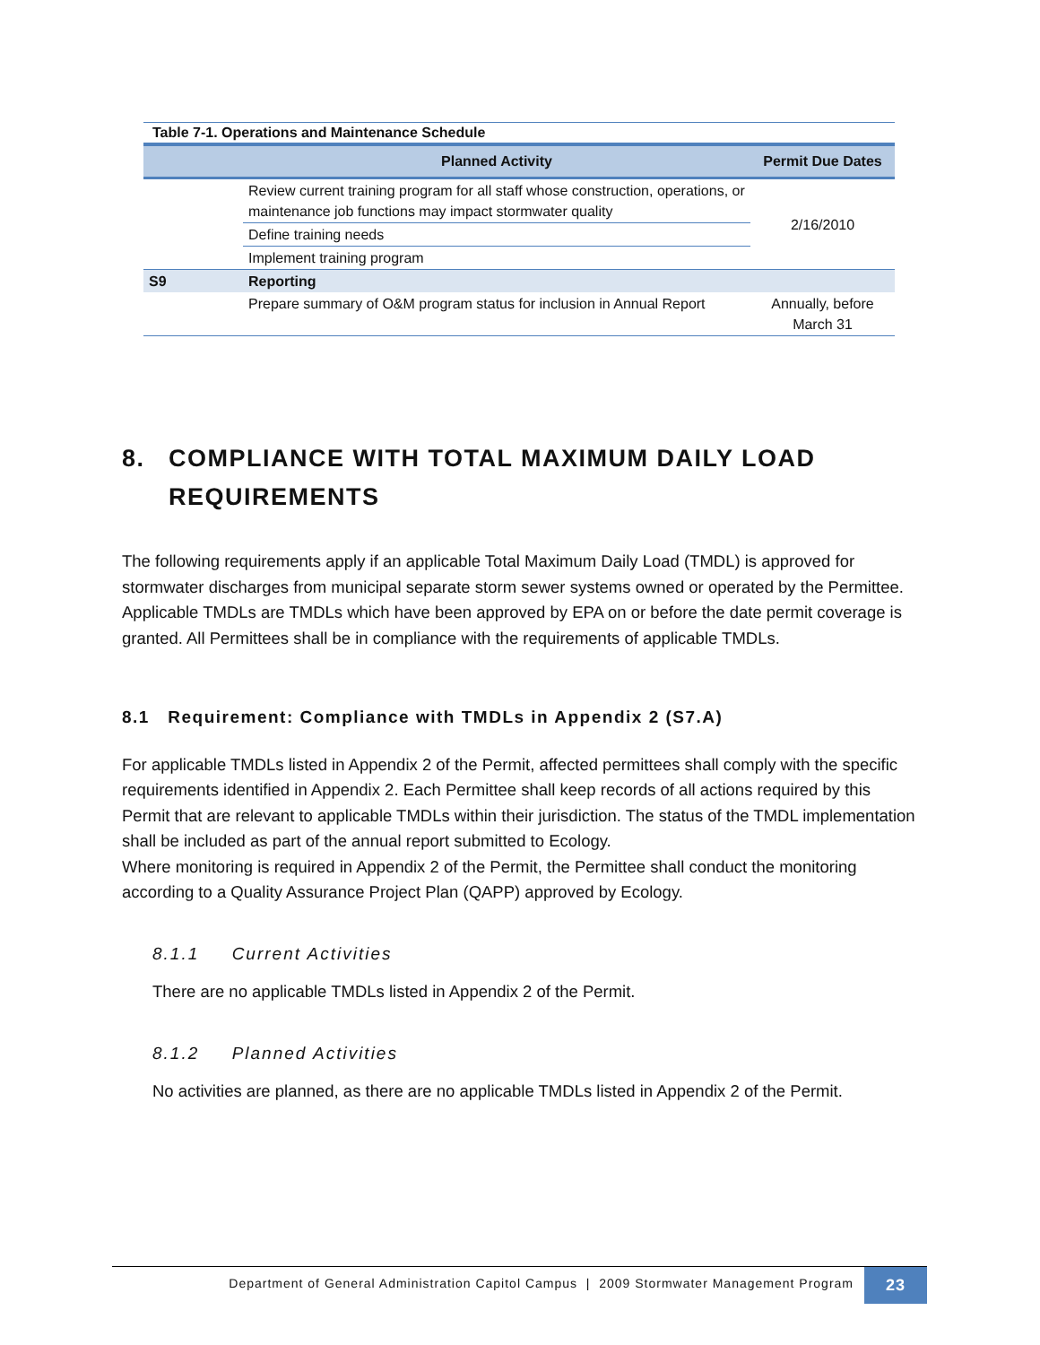Table 7-1. Operations and Maintenance Schedule
| | Planned Activity | Permit Due Dates |
| --- | --- | --- |
| | Review current training program for all staff whose construction, operations, or maintenance job functions may impact stormwater quality | 2/16/2010 |
| | Define training needs | |
| | Implement training program | |
| S9 | Reporting | |
| | Prepare summary of O&M program status for inclusion in Annual Report | Annually, before March 31 |
8. COMPLIANCE WITH TOTAL MAXIMUM DAILY LOAD REQUIREMENTS
The following requirements apply if an applicable Total Maximum Daily Load (TMDL) is approved for stormwater discharges from municipal separate storm sewer systems owned or operated by the Permittee. Applicable TMDLs are TMDLs which have been approved by EPA on or before the date permit coverage is granted. All Permittees shall be in compliance with the requirements of applicable TMDLs.
8.1 Requirement: Compliance with TMDLs in Appendix 2 (S7.A)
For applicable TMDLs listed in Appendix 2 of the Permit, affected permittees shall comply with the specific requirements identified in Appendix 2. Each Permittee shall keep records of all actions required by this Permit that are relevant to applicable TMDLs within their jurisdiction. The status of the TMDL implementation shall be included as part of the annual report submitted to Ecology.
Where monitoring is required in Appendix 2 of the Permit, the Permittee shall conduct the monitoring according to a Quality Assurance Project Plan (QAPP) approved by Ecology.
8.1.1 Current Activities
There are no applicable TMDLs listed in Appendix 2 of the Permit.
8.1.2 Planned Activities
No activities are planned, as there are no applicable TMDLs listed in Appendix 2 of the Permit.
Department of General Administration Capitol Campus | 2009 Stormwater Management Program 23